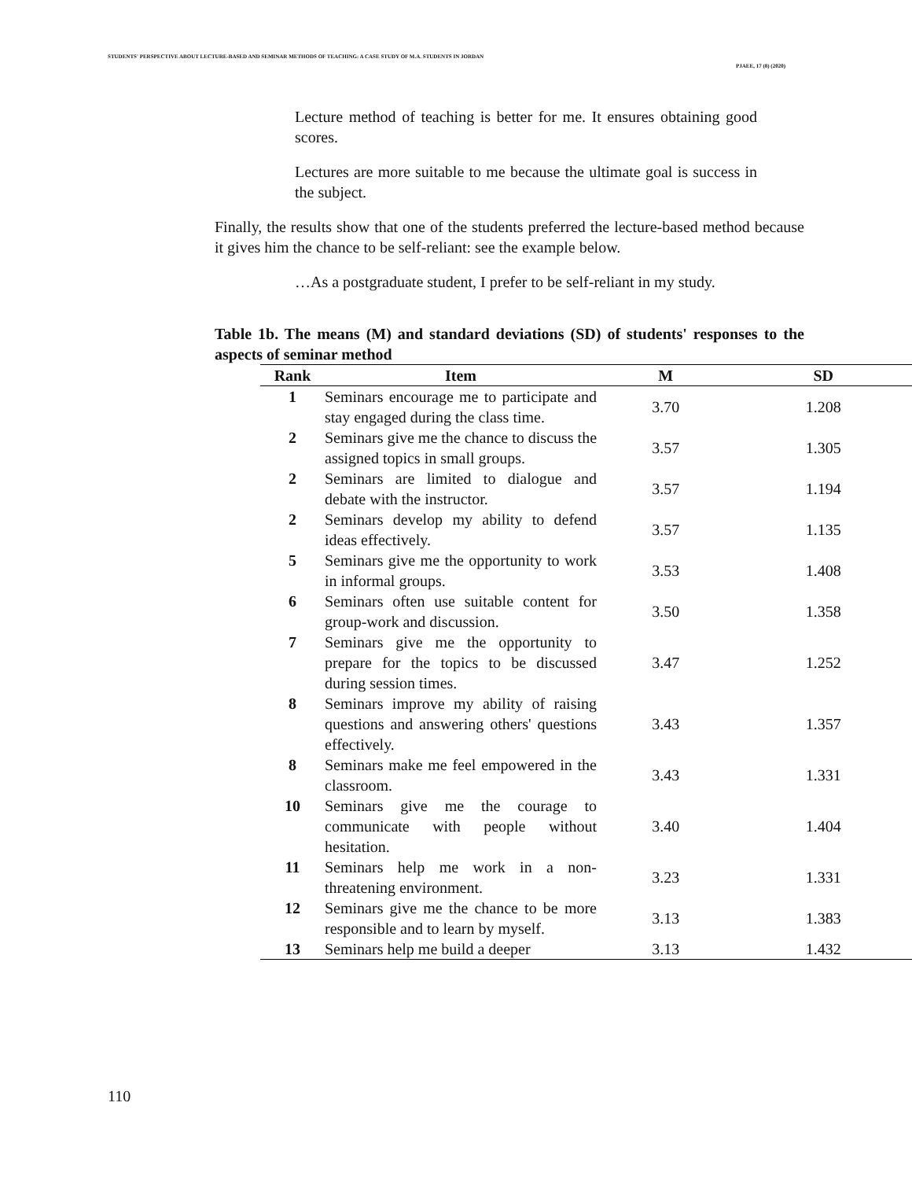STUDENTS' PERSPECTIVE ABOUT LECTURE-BASED AND SEMINAR METHODS OF TEACHING: A CASE STUDY OF M.A. STUDENTS IN JORDAN
PJAEE, 17 (8) (2020)
Lecture method of teaching is better for me. It ensures obtaining good scores.
Lectures are more suitable to me because the ultimate goal is success in the subject.
Finally, the results show that one of the students preferred the lecture-based method because it gives him the chance to be self-reliant: see the example below.
…As a postgraduate student, I prefer to be self-reliant in my study.
Table 1b. The means (M) and standard deviations (SD) of students' responses to the aspects of seminar method
| Rank | Item | M | SD |
| --- | --- | --- | --- |
| 1 | Seminars encourage me to participate and stay engaged during the class time. | 3.70 | 1.208 |
| 2 | Seminars give me the chance to discuss the assigned topics in small groups. | 3.57 | 1.305 |
| 2 | Seminars are limited to dialogue and debate with the instructor. | 3.57 | 1.194 |
| 2 | Seminars develop my ability to defend ideas effectively. | 3.57 | 1.135 |
| 5 | Seminars give me the opportunity to work in informal groups. | 3.53 | 1.408 |
| 6 | Seminars often use suitable content for group-work and discussion. | 3.50 | 1.358 |
| 7 | Seminars give me the opportunity to prepare for the topics to be discussed during session times. | 3.47 | 1.252 |
| 8 | Seminars improve my ability of raising questions and answering others' questions effectively. | 3.43 | 1.357 |
| 8 | Seminars make me feel empowered in the classroom. | 3.43 | 1.331 |
| 10 | Seminars give me the courage to communicate with people without hesitation. | 3.40 | 1.404 |
| 11 | Seminars help me work in a non-threatening environment. | 3.23 | 1.331 |
| 12 | Seminars give me the chance to be more responsible and to learn by myself. | 3.13 | 1.383 |
| 13 | Seminars help me build a deeper | 3.13 | 1.432 |
110